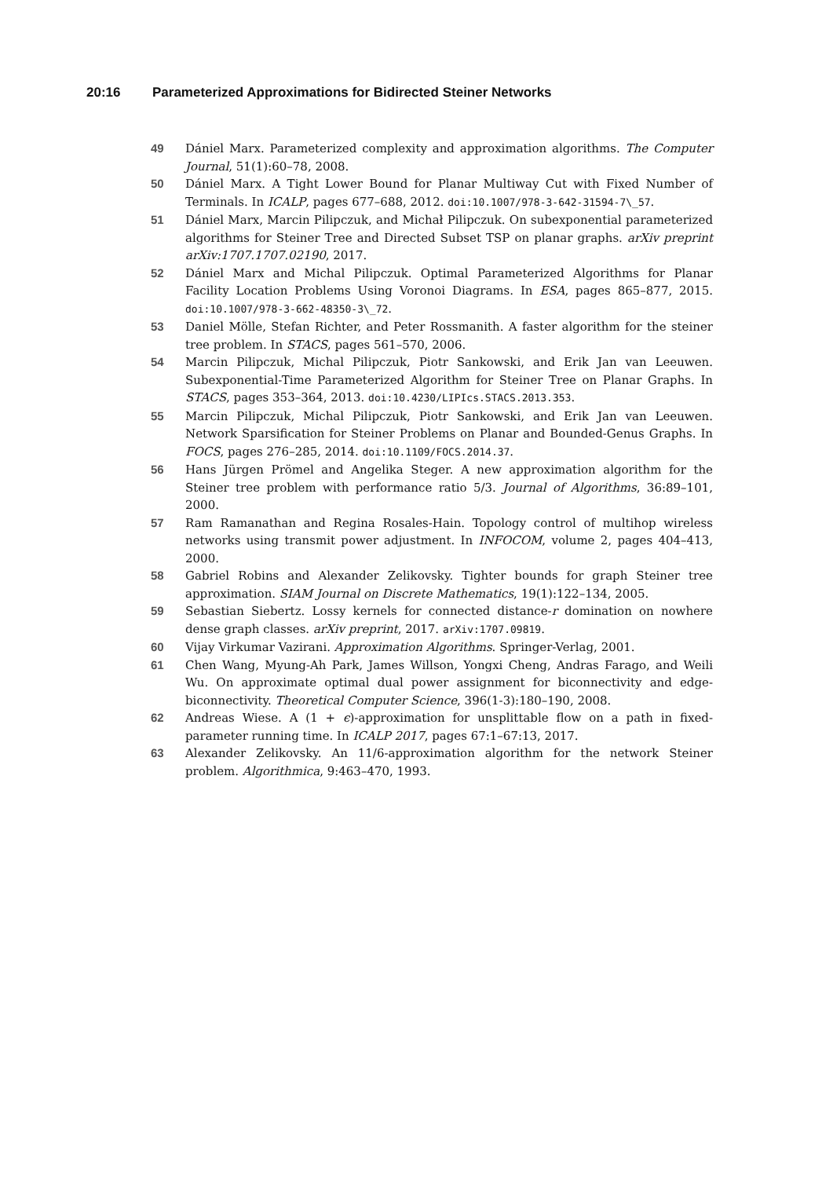20:16 Parameterized Approximations for Bidirected Steiner Networks
49 Dániel Marx. Parameterized complexity and approximation algorithms. The Computer Journal, 51(1):60–78, 2008.
50 Dániel Marx. A Tight Lower Bound for Planar Multiway Cut with Fixed Number of Terminals. In ICALP, pages 677–688, 2012. doi:10.1007/978-3-642-31594-7\_57.
51 Dániel Marx, Marcin Pilipczuk, and Michał Pilipczuk. On subexponential parameterized algorithms for Steiner Tree and Directed Subset TSP on planar graphs. arXiv preprint arXiv:1707.1707.02190, 2017.
52 Dániel Marx and Michal Pilipczuk. Optimal Parameterized Algorithms for Planar Facility Location Problems Using Voronoi Diagrams. In ESA, pages 865–877, 2015. doi:10.1007/978-3-662-48350-3\_72.
53 Daniel Mölle, Stefan Richter, and Peter Rossmanith. A faster algorithm for the steiner tree problem. In STACS, pages 561–570, 2006.
54 Marcin Pilipczuk, Michal Pilipczuk, Piotr Sankowski, and Erik Jan van Leeuwen. Subexponential-Time Parameterized Algorithm for Steiner Tree on Planar Graphs. In STACS, pages 353–364, 2013. doi:10.4230/LIPIcs.STACS.2013.353.
55 Marcin Pilipczuk, Michal Pilipczuk, Piotr Sankowski, and Erik Jan van Leeuwen. Network Sparsification for Steiner Problems on Planar and Bounded-Genus Graphs. In FOCS, pages 276–285, 2014. doi:10.1109/FOCS.2014.37.
56 Hans Jürgen Prömel and Angelika Steger. A new approximation algorithm for the Steiner tree problem with performance ratio 5/3. Journal of Algorithms, 36:89–101, 2000.
57 Ram Ramanathan and Regina Rosales-Hain. Topology control of multihop wireless networks using transmit power adjustment. In INFOCOM, volume 2, pages 404–413, 2000.
58 Gabriel Robins and Alexander Zelikovsky. Tighter bounds for graph Steiner tree approximation. SIAM Journal on Discrete Mathematics, 19(1):122–134, 2005.
59 Sebastian Siebertz. Lossy kernels for connected distance-r domination on nowhere dense graph classes. arXiv preprint, 2017. arXiv:1707.09819.
60 Vijay Virkumar Vazirani. Approximation Algorithms. Springer-Verlag, 2001.
61 Chen Wang, Myung-Ah Park, James Willson, Yongxi Cheng, Andras Farago, and Weili Wu. On approximate optimal dual power assignment for biconnectivity and edge-biconnectivity. Theoretical Computer Science, 396(1-3):180–190, 2008.
62 Andreas Wiese. A (1 + ϵ)-approximation for unsplittable flow on a path in fixed-parameter running time. In ICALP 2017, pages 67:1–67:13, 2017.
63 Alexander Zelikovsky. An 11/6-approximation algorithm for the network Steiner problem. Algorithmica, 9:463–470, 1993.